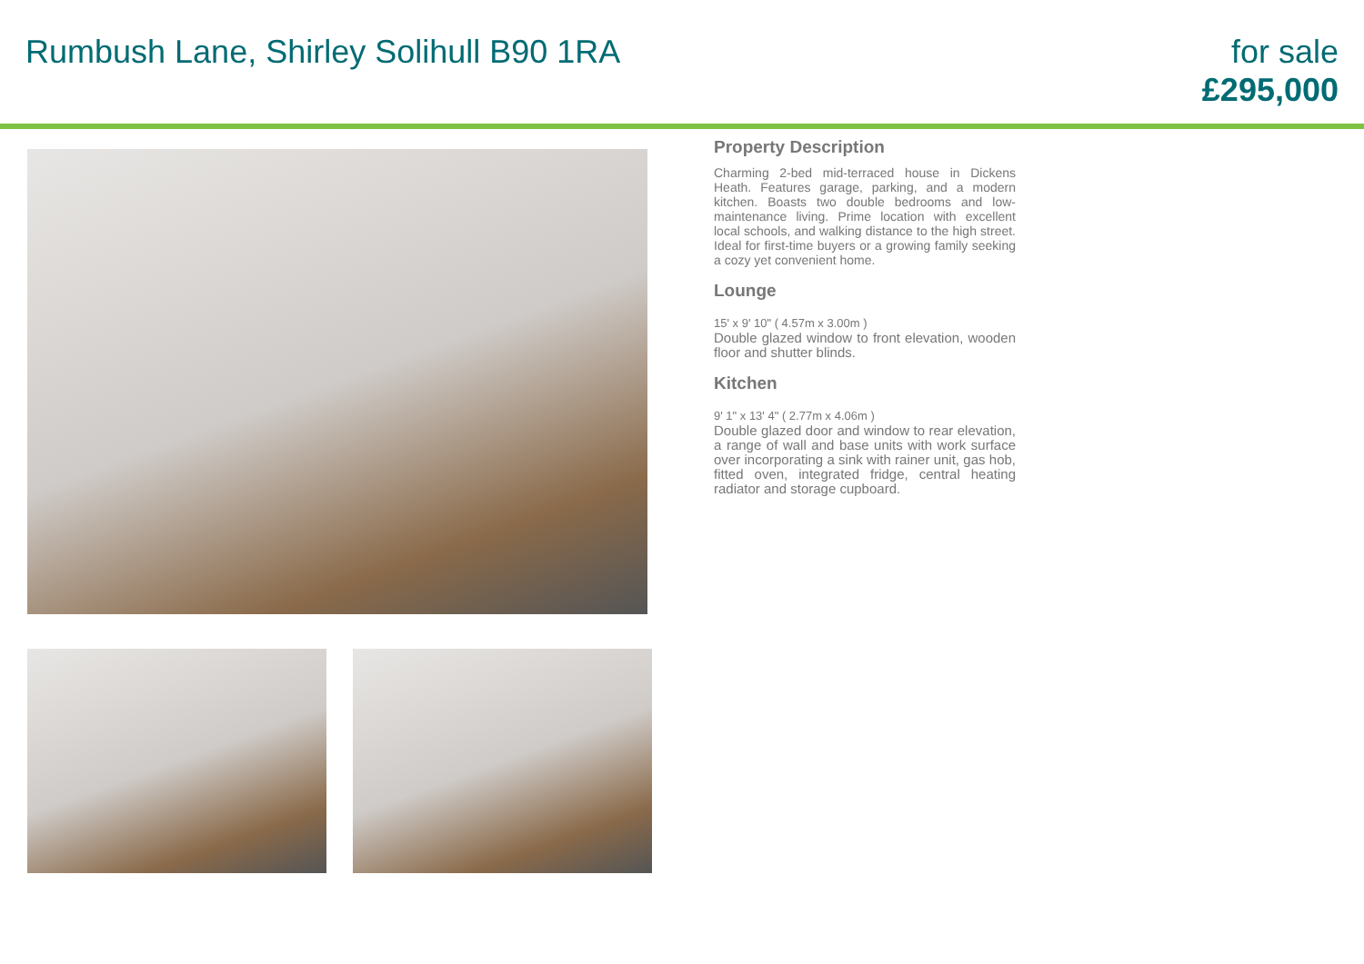Rumbush Lane, Shirley Solihull B90 1RA
for sale
£295,000
Property Description
Charming 2-bed mid-terraced house in Dickens Heath. Features garage, parking, and a modern kitchen. Boasts two double bedrooms and low-maintenance living. Prime location with excellent local schools, and walking distance to the high street. Ideal for first-time buyers or a growing family seeking a cozy yet convenient home.
Lounge
15' x 9' 10" ( 4.57m x 3.00m )
Double glazed window to front elevation, wooden floor and shutter blinds.
Kitchen
9' 1" x 13' 4" ( 2.77m x 4.06m )
Double glazed door and window to rear elevation, a range of wall and base units with work surface over incorporating a sink with rainer unit, gas hob, fitted oven, integrated fridge, central heating radiator and storage cupboard.